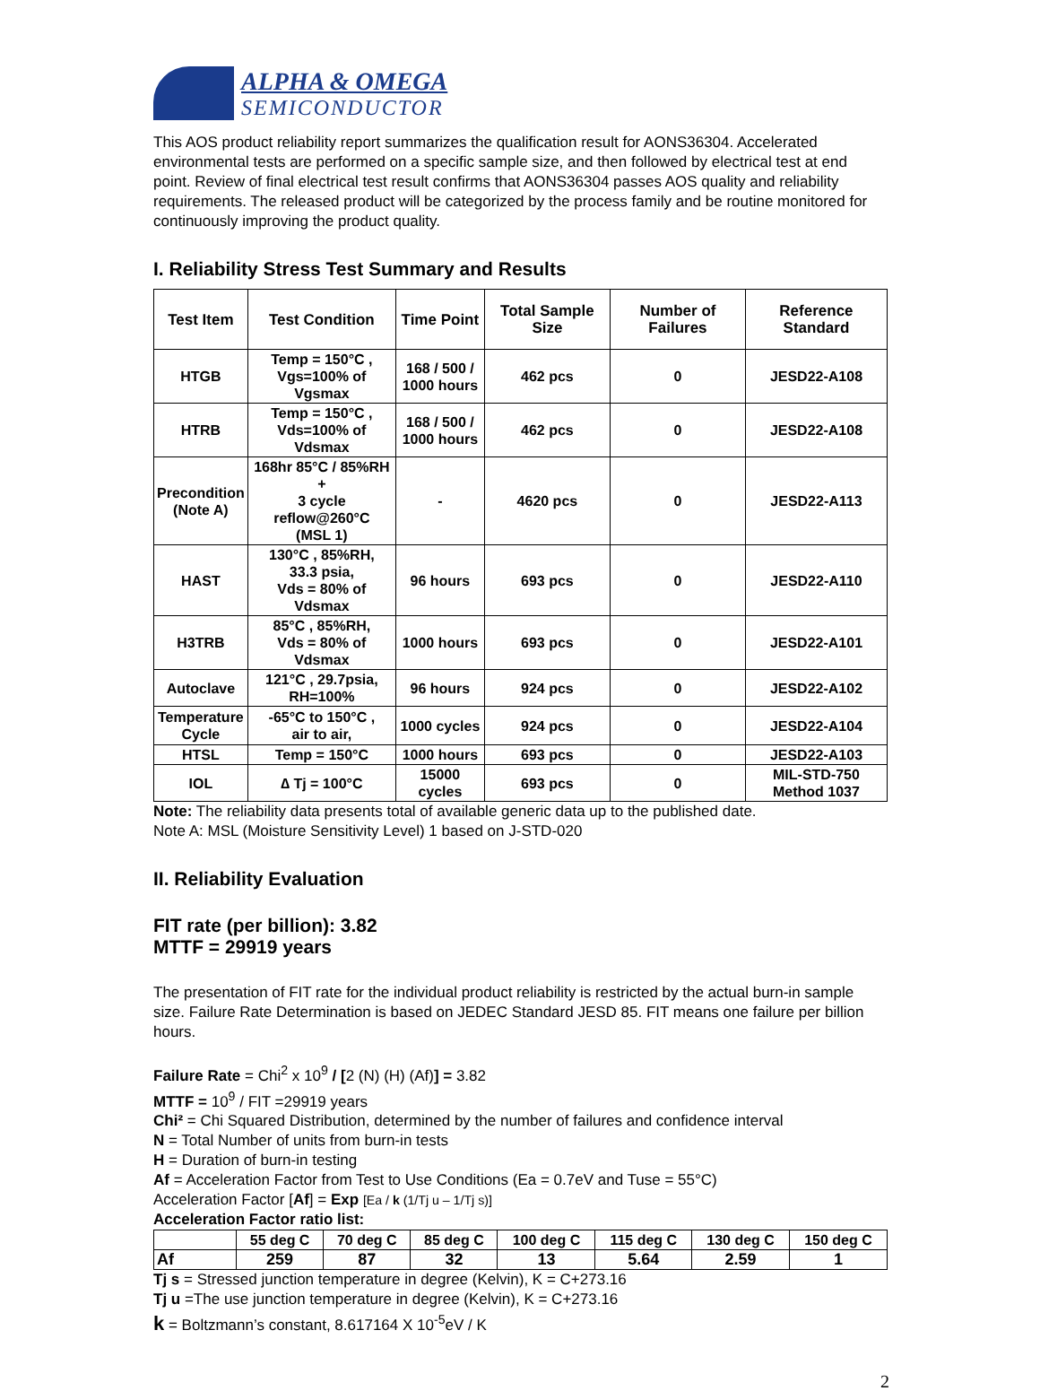ALPHA & OMEGA
SEMICONDUCTOR
This AOS product reliability report summarizes the qualification result for AONS36304. Accelerated environmental tests are performed on a specific sample size, and then followed by electrical test at end point. Review of final electrical test result confirms that AONS36304 passes AOS quality and reliability requirements. The released product will be categorized by the process family and be routine monitored for continuously improving the product quality.
I. Reliability Stress Test Summary and Results
| Test Item | Test Condition | Time Point | Total Sample Size | Number of Failures | Reference Standard |
| --- | --- | --- | --- | --- | --- |
| HTGB | Temp = 150°C , Vgs=100% of Vgsmax | 168 / 500 / 1000 hours | 462 pcs | 0 | JESD22-A108 |
| HTRB | Temp = 150°C , Vds=100% of Vdsmax | 168 / 500 / 1000 hours | 462 pcs | 0 | JESD22-A108 |
| Precondition (Note A) | 168hr 85°C / 85%RH + 3 cycle reflow@260°C (MSL 1) | - | 4620 pcs | 0 | JESD22-A113 |
| HAST | 130°C , 85%RH, 33.3 psia, Vds = 80% of Vdsmax | 96 hours | 693 pcs | 0 | JESD22-A110 |
| H3TRB | 85°C , 85%RH, Vds = 80% of Vdsmax | 1000 hours | 693 pcs | 0 | JESD22-A101 |
| Autoclave | 121°C , 29.7psia, RH=100% | 96 hours | 924 pcs | 0 | JESD22-A102 |
| Temperature Cycle | -65°C to 150°C , air to air, | 1000 cycles | 924 pcs | 0 | JESD22-A104 |
| HTSL | Temp = 150°C | 1000 hours | 693 pcs | 0 | JESD22-A103 |
| IOL | ∆ Tj = 100°C | 15000 cycles | 693 pcs | 0 | MIL-STD-750 Method 1037 |
Note: The reliability data presents total of available generic data up to the published date.
Note A: MSL (Moisture Sensitivity Level) 1 based on J-STD-020
II. Reliability Evaluation
FIT rate (per billion): 3.82
MTTF = 29919 years
The presentation of FIT rate for the individual product reliability is restricted by the actual burn-in sample size. Failure Rate Determination is based on JEDEC Standard JESD 85. FIT means one failure per billion hours.
Failure Rate = Chi<sup>2</sup> x 10<sup>9</sup> / [2 (N) (H) (Af)] = 3.82
MTTF = 10<sup>9</sup> / FIT =29919 years
Chi² = Chi Squared Distribution, determined by the number of failures and confidence interval
N = Total Number of units from burn-in tests
H = Duration of burn-in testing
Af = Acceleration Factor from Test to Use Conditions (Ea = 0.7eV and Tuse = 55°C)
Acceleration Factor [Af] = Exp [Ea / k (1/Tj u – 1/Tj s)]
Acceleration Factor ratio list:
| | 55 deg C | 70 deg C | 85 deg C | 100 deg C | 115 deg C | 130 deg C | 150 deg C |
| Af | 259 | 87 | 32 | 13 | 5.64 | 2.59 | 1 |
Tj s = Stressed junction temperature in degree (Kelvin), K = C+273.16
Tj u =The use junction temperature in degree (Kelvin), K = C+273.16
k = Boltzmann’s constant, 8.617164 X 10<sup>-5</sup>eV / K
2